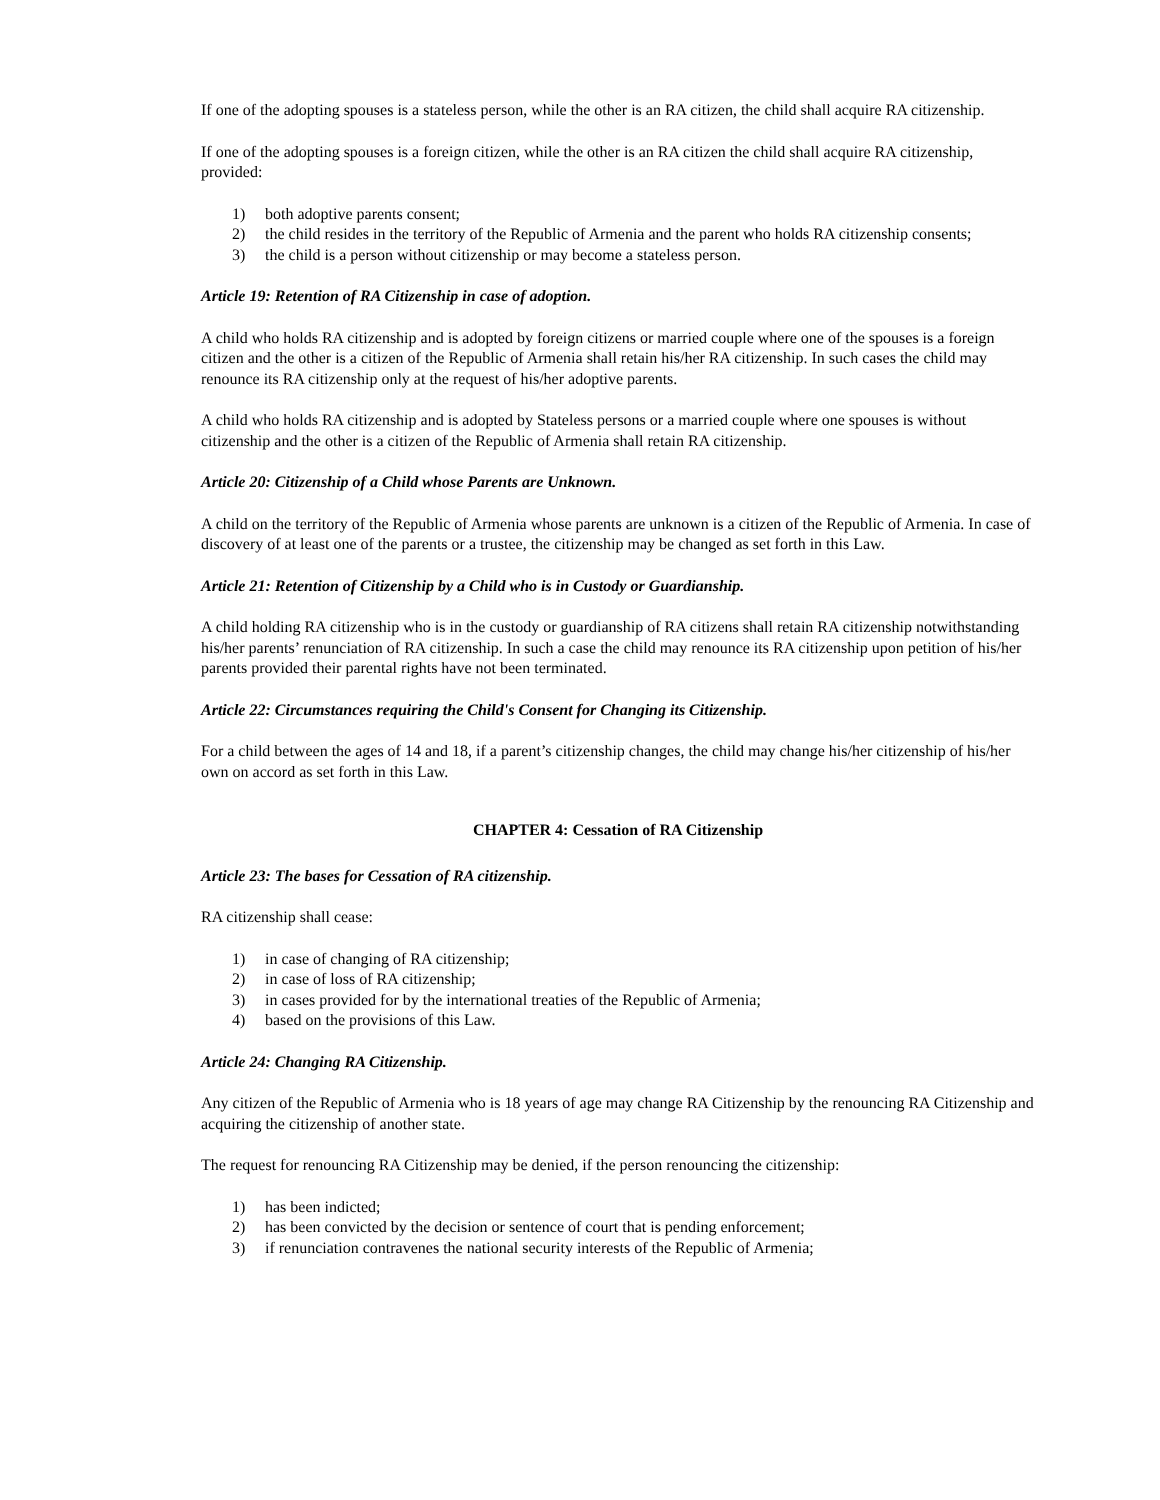If one of the adopting spouses is a stateless person, while the other is an RA citizen, the child shall acquire RA citizenship.
If one of the adopting spouses is a foreign citizen, while the other is an RA citizen the child shall acquire RA citizenship, provided:
1) both adoptive parents consent;
2) the child resides in the territory of the Republic of Armenia and the parent who holds RA citizenship consents;
3) the child is a person without citizenship or may become a stateless person.
Article 19: Retention of RA Citizenship in case of adoption.
A child who holds RA citizenship and is adopted by foreign citizens or married couple where one of the spouses is a foreign citizen and the other is a citizen of the Republic of Armenia shall retain his/her RA citizenship. In such cases the child may renounce its RA citizenship only at the request of his/her adoptive parents.
A child who holds RA citizenship and is adopted by Stateless persons or a married couple where one spouses is without citizenship and the other is a citizen of the Republic of Armenia shall retain RA citizenship.
Article 20: Citizenship of a Child whose Parents are Unknown.
A child on the territory of the Republic of Armenia whose parents are unknown is a citizen of the Republic of Armenia. In case of discovery of at least one of the parents or a trustee, the citizenship may be changed as set forth in this Law.
Article 21: Retention of Citizenship by a Child who is in Custody or Guardianship.
A child holding RA citizenship who is in the custody or guardianship of RA citizens shall retain RA citizenship notwithstanding his/her parents’ renunciation of RA citizenship. In such a case the child may renounce its RA citizenship upon petition of his/her parents provided their parental rights have not been terminated.
Article 22: Circumstances requiring the Child's Consent for Changing its Citizenship.
For a child between the ages of 14 and 18, if a parent’s citizenship changes, the child may change his/her citizenship of his/her own on accord as set forth in this Law.
CHAPTER 4: Cessation of RA Citizenship
Article 23: The bases for Cessation of RA citizenship.
RA citizenship shall cease:
1) in case of changing of RA citizenship;
2) in case of loss of RA citizenship;
3) in cases provided for by the international treaties of the Republic of Armenia;
4) based on the provisions of this Law.
Article 24: Changing RA Citizenship.
Any citizen of the Republic of Armenia who is 18 years of age may change RA Citizenship by the renouncing RA Citizenship and acquiring the citizenship of another state.
The request for renouncing RA Citizenship may be denied, if the person renouncing the citizenship:
1) has been indicted;
2) has been convicted by the decision or sentence of court that is pending enforcement;
3) if renunciation contravenes the national security interests of the Republic of Armenia;